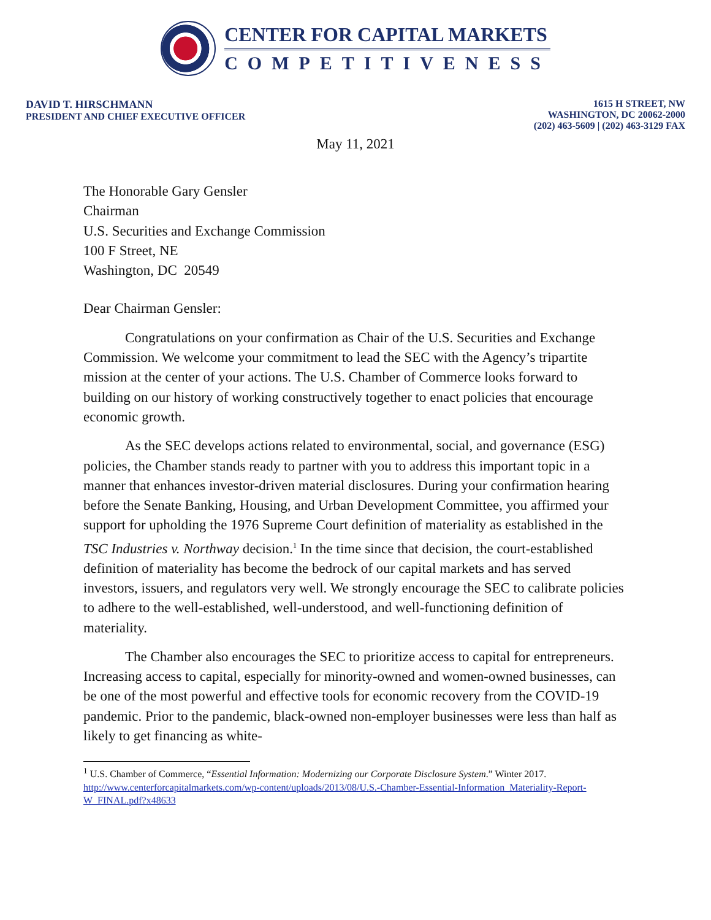CENTER FOR CAPITAL MARKETS
COMPETITIVENESS
DAVID T. HIRSCHMANN
PRESIDENT AND CHIEF EXECUTIVE OFFICER
1615 H STREET, NW
WASHINGTON, DC 20062-2000
(202) 463-5609 | (202) 463-3129 FAX
May 11, 2021
The Honorable Gary Gensler
Chairman
U.S. Securities and Exchange Commission
100 F Street, NE
Washington, DC 20549
Dear Chairman Gensler:
Congratulations on your confirmation as Chair of the U.S. Securities and Exchange Commission. We welcome your commitment to lead the SEC with the Agency’s tripartite mission at the center of your actions. The U.S. Chamber of Commerce looks forward to building on our history of working constructively together to enact policies that encourage economic growth.
As the SEC develops actions related to environmental, social, and governance (ESG) policies, the Chamber stands ready to partner with you to address this important topic in a manner that enhances investor-driven material disclosures. During your confirmation hearing before the Senate Banking, Housing, and Urban Development Committee, you affirmed your support for upholding the 1976 Supreme Court definition of materiality as established in the TSC Industries v. Northway decision.<sup>1</sup> In the time since that decision, the court-established definition of materiality has become the bedrock of our capital markets and has served investors, issuers, and regulators very well. We strongly encourage the SEC to calibrate policies to adhere to the well-established, well-understood, and well-functioning definition of materiality.
The Chamber also encourages the SEC to prioritize access to capital for entrepreneurs. Increasing access to capital, especially for minority-owned and women-owned businesses, can be one of the most powerful and effective tools for economic recovery from the COVID-19 pandemic. Prior to the pandemic, black-owned non-employer businesses were less than half as likely to get financing as white-
<sup>1</sup> U.S. Chamber of Commerce, “Essential Information: Modernizing our Corporate Disclosure System.” Winter 2017. http://www.centerforcapitalmarkets.com/wp-content/uploads/2013/08/U.S.-Chamber-Essential-Information_Materiality-Report-W_FINAL.pdf?x48633